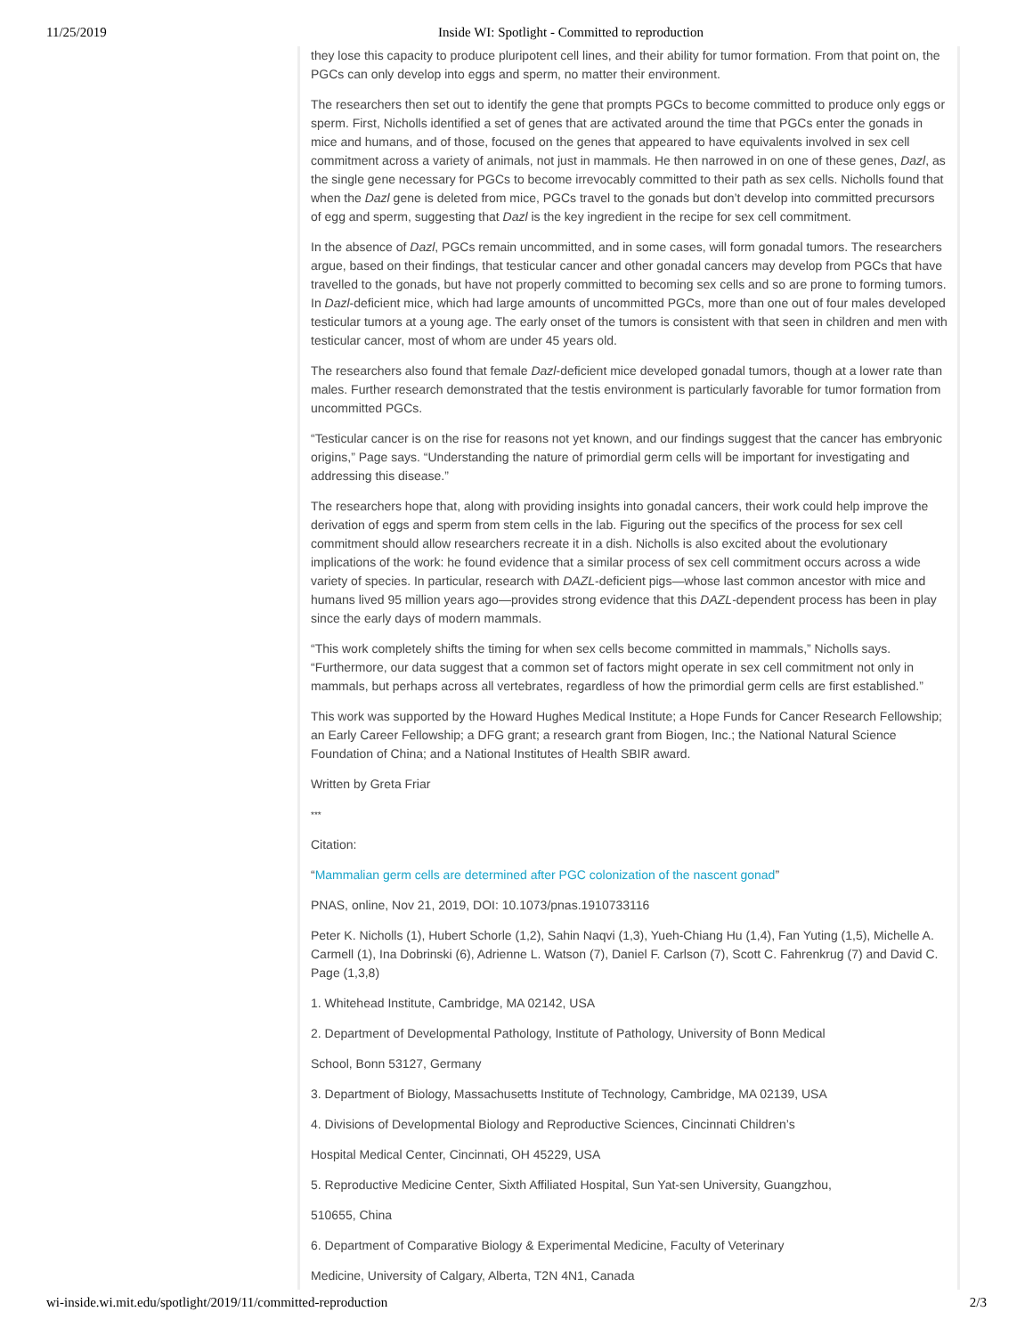11/25/2019
Inside WI: Spotlight - Committed to reproduction
they lose this capacity to produce pluripotent cell lines, and their ability for tumor formation. From that point on, the PGCs can only develop into eggs and sperm, no matter their environment.
The researchers then set out to identify the gene that prompts PGCs to become committed to produce only eggs or sperm. First, Nicholls identified a set of genes that are activated around the time that PGCs enter the gonads in mice and humans, and of those, focused on the genes that appeared to have equivalents involved in sex cell commitment across a variety of animals, not just in mammals. He then narrowed in on one of these genes, Dazl, as the single gene necessary for PGCs to become irrevocably committed to their path as sex cells. Nicholls found that when the Dazl gene is deleted from mice, PGCs travel to the gonads but don’t develop into committed precursors of egg and sperm, suggesting that Dazl is the key ingredient in the recipe for sex cell commitment.
In the absence of Dazl, PGCs remain uncommitted, and in some cases, will form gonadal tumors. The researchers argue, based on their findings, that testicular cancer and other gonadal cancers may develop from PGCs that have travelled to the gonads, but have not properly committed to becoming sex cells and so are prone to forming tumors. In Dazl-deficient mice, which had large amounts of uncommitted PGCs, more than one out of four males developed testicular tumors at a young age. The early onset of the tumors is consistent with that seen in children and men with testicular cancer, most of whom are under 45 years old.
The researchers also found that female Dazl-deficient mice developed gonadal tumors, though at a lower rate than males. Further research demonstrated that the testis environment is particularly favorable for tumor formation from uncommitted PGCs.
“Testicular cancer is on the rise for reasons not yet known, and our findings suggest that the cancer has embryonic origins,” Page says. “Understanding the nature of primordial germ cells will be important for investigating and addressing this disease.”
The researchers hope that, along with providing insights into gonadal cancers, their work could help improve the derivation of eggs and sperm from stem cells in the lab. Figuring out the specifics of the process for sex cell commitment should allow researchers recreate it in a dish. Nicholls is also excited about the evolutionary implications of the work: he found evidence that a similar process of sex cell commitment occurs across a wide variety of species. In particular, research with DAZL-deficient pigs—whose last common ancestor with mice and humans lived 95 million years ago—provides strong evidence that this DAZL-dependent process has been in play since the early days of modern mammals.
“This work completely shifts the timing for when sex cells become committed in mammals,” Nicholls says. “Furthermore, our data suggest that a common set of factors might operate in sex cell commitment not only in mammals, but perhaps across all vertebrates, regardless of how the primordial germ cells are first established.”
This work was supported by the Howard Hughes Medical Institute; a Hope Funds for Cancer Research Fellowship; an Early Career Fellowship; a DFG grant; a research grant from Biogen, Inc.; the National Natural Science Foundation of China; and a National Institutes of Health SBIR award.
Written by Greta Friar
***
Citation:
“Mammalian germ cells are determined after PGC colonization of the nascent gonad”
PNAS, online, Nov 21, 2019, DOI: 10.1073/pnas.1910733116
Peter K. Nicholls (1), Hubert Schorle (1,2), Sahin Naqvi (1,3), Yueh-Chiang Hu (1,4), Fan Yuting (1,5), Michelle A. Carmell (1), Ina Dobrinski (6), Adrienne L. Watson (7), Daniel F. Carlson (7), Scott C. Fahrenkrug (7) and David C. Page (1,3,8)
1. Whitehead Institute, Cambridge, MA 02142, USA
2. Department of Developmental Pathology, Institute of Pathology, University of Bonn Medical
School, Bonn 53127, Germany
3. Department of Biology, Massachusetts Institute of Technology, Cambridge, MA 02139, USA
4. Divisions of Developmental Biology and Reproductive Sciences, Cincinnati Children’s
Hospital Medical Center, Cincinnati, OH 45229, USA
5. Reproductive Medicine Center, Sixth Affiliated Hospital, Sun Yat-sen University, Guangzhou,
510655, China
6. Department of Comparative Biology & Experimental Medicine, Faculty of Veterinary
Medicine, University of Calgary, Alberta, T2N 4N1, Canada
wi-inside.wi.mit.edu/spotlight/2019/11/committed-reproduction 2/3